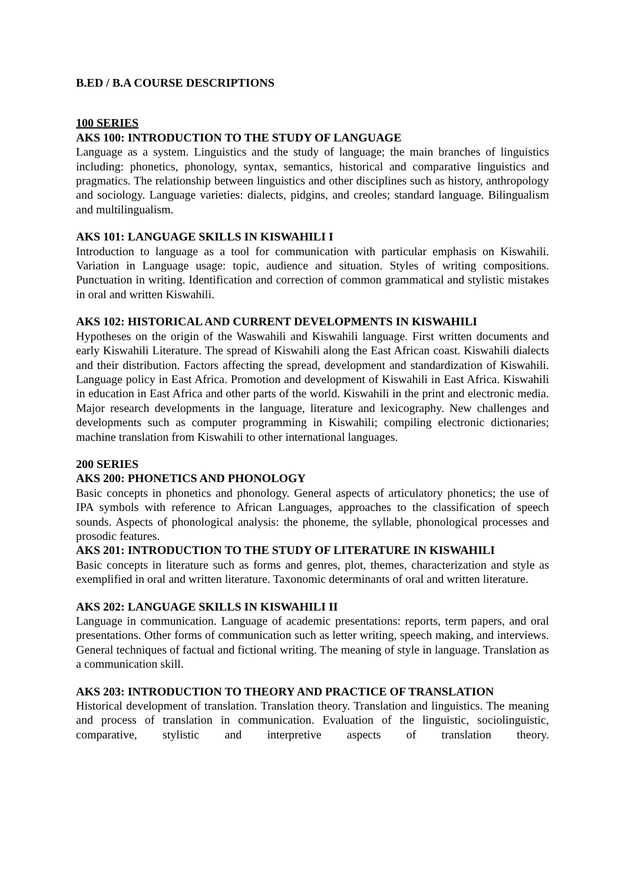B.ED / B.A COURSE DESCRIPTIONS
100 SERIES
AKS 100: INTRODUCTION TO THE STUDY OF LANGUAGE
Language as a system. Linguistics and the study of language; the main branches of linguistics including: phonetics, phonology, syntax, semantics, historical and comparative linguistics and pragmatics. The relationship between linguistics and other disciplines such as history, anthropology and sociology. Language varieties: dialects, pidgins, and creoles; standard language. Bilingualism and multilingualism.
AKS 101: LANGUAGE SKILLS IN KISWAHILI I
Introduction to language as a tool for communication with particular emphasis on Kiswahili. Variation in Language usage: topic, audience and situation. Styles of writing compositions. Punctuation in writing. Identification and correction of common grammatical and stylistic mistakes in oral and written Kiswahili.
AKS 102: HISTORICAL AND CURRENT DEVELOPMENTS IN KISWAHILI
Hypotheses on the origin of the Waswahili and Kiswahili language. First written documents and early Kiswahili Literature. The spread of Kiswahili along the East African coast. Kiswahili dialects and their distribution. Factors affecting the spread, development and standardization of Kiswahili. Language policy in East Africa. Promotion and development of Kiswahili in East Africa. Kiswahili in education in East Africa and other parts of the world. Kiswahili in the print and electronic media. Major research developments in the language, literature and lexicography. New challenges and developments such as computer programming in Kiswahili; compiling electronic dictionaries; machine translation from Kiswahili to other international languages.
200 SERIES
AKS 200: PHONETICS AND PHONOLOGY
Basic concepts in phonetics and phonology. General aspects of articulatory phonetics; the use of IPA symbols with reference to African Languages, approaches to the classification of speech sounds. Aspects of phonological analysis: the phoneme, the syllable, phonological processes and prosodic features.
AKS 201: INTRODUCTION TO THE STUDY OF LITERATURE IN KISWAHILI
Basic concepts in literature such as forms and genres, plot, themes, characterization and style as exemplified in oral and written literature. Taxonomic determinants of oral and written literature.
AKS 202: LANGUAGE SKILLS IN KISWAHILI II
Language in communication. Language of academic presentations: reports, term papers, and oral presentations. Other forms of communication such as letter writing, speech making, and interviews. General techniques of factual and fictional writing. The meaning of style in language. Translation as a communication skill.
AKS 203: INTRODUCTION TO THEORY AND PRACTICE OF TRANSLATION
Historical development of translation. Translation theory. Translation and linguistics. The meaning and process of translation in communication. Evaluation of the linguistic, sociolinguistic, comparative, stylistic and interpretive aspects of translation theory.